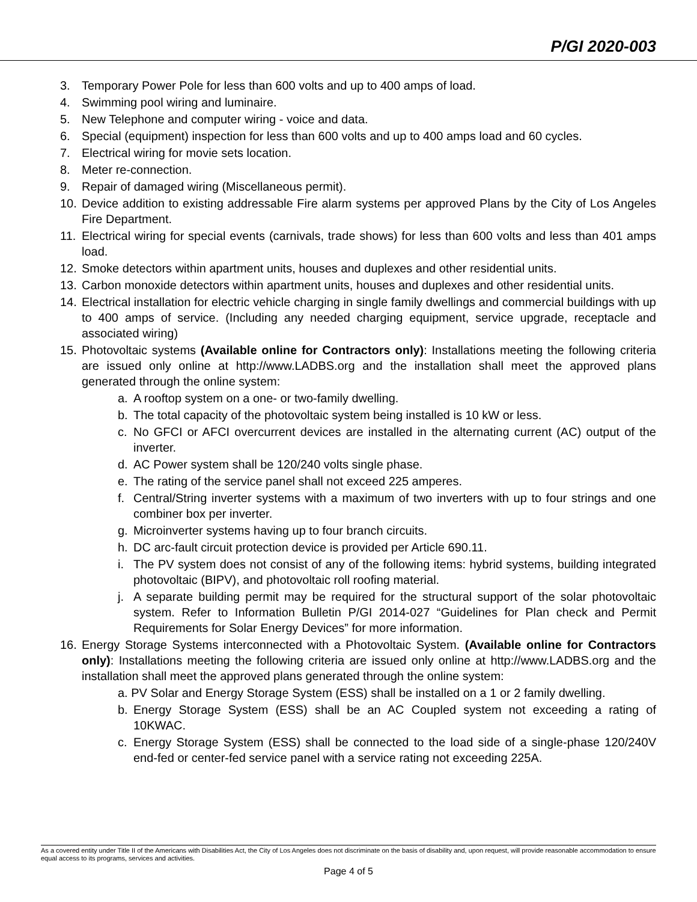P/GI 2020-003
3. Temporary Power Pole for less than 600 volts and up to 400 amps of load.
4. Swimming pool wiring and luminaire.
5. New Telephone and computer wiring - voice and data.
6. Special (equipment) inspection for less than 600 volts and up to 400 amps load and 60 cycles.
7. Electrical wiring for movie sets location.
8. Meter re-connection.
9. Repair of damaged wiring (Miscellaneous permit).
10. Device addition to existing addressable Fire alarm systems per approved Plans by the City of Los Angeles Fire Department.
11. Electrical wiring for special events (carnivals, trade shows) for less than 600 volts and less than 401 amps load.
12. Smoke detectors within apartment units, houses and duplexes and other residential units.
13. Carbon monoxide detectors within apartment units, houses and duplexes and other residential units.
14. Electrical installation for electric vehicle charging in single family dwellings and commercial buildings with up to 400 amps of service. (Including any needed charging equipment, service upgrade, receptacle and associated wiring)
15. Photovoltaic systems (Available online for Contractors only): Installations meeting the following criteria are issued only online at http://www.LADBS.org and the installation shall meet the approved plans generated through the online system:
a. A rooftop system on a one- or two-family dwelling.
b. The total capacity of the photovoltaic system being installed is 10 kW or less.
c. No GFCI or AFCI overcurrent devices are installed in the alternating current (AC) output of the inverter.
d. AC Power system shall be 120/240 volts single phase.
e. The rating of the service panel shall not exceed 225 amperes.
f. Central/String inverter systems with a maximum of two inverters with up to four strings and one combiner box per inverter.
g. Microinverter systems having up to four branch circuits.
h. DC arc-fault circuit protection device is provided per Article 690.11.
i. The PV system does not consist of any of the following items: hybrid systems, building integrated photovoltaic (BIPV), and photovoltaic roll roofing material.
j. A separate building permit may be required for the structural support of the solar photovoltaic system. Refer to Information Bulletin P/GI 2014-027 “Guidelines for Plan check and Permit Requirements for Solar Energy Devices” for more information.
16. Energy Storage Systems interconnected with a Photovoltaic System. (Available online for Contractors only): Installations meeting the following criteria are issued only online at http://www.LADBS.org and the installation shall meet the approved plans generated through the online system:
a. PV Solar and Energy Storage System (ESS) shall be installed on a 1 or 2 family dwelling.
b. Energy Storage System (ESS) shall be an AC Coupled system not exceeding a rating of 10KWAC.
c. Energy Storage System (ESS) shall be connected to the load side of a single-phase 120/240V end-fed or center-fed service panel with a service rating not exceeding 225A.
As a covered entity under Title II of the Americans with Disabilities Act, the City of Los Angeles does not discriminate on the basis of disability and, upon request, will provide reasonable accommodation to ensure equal access to its programs, services and activities.
Page 4 of 5